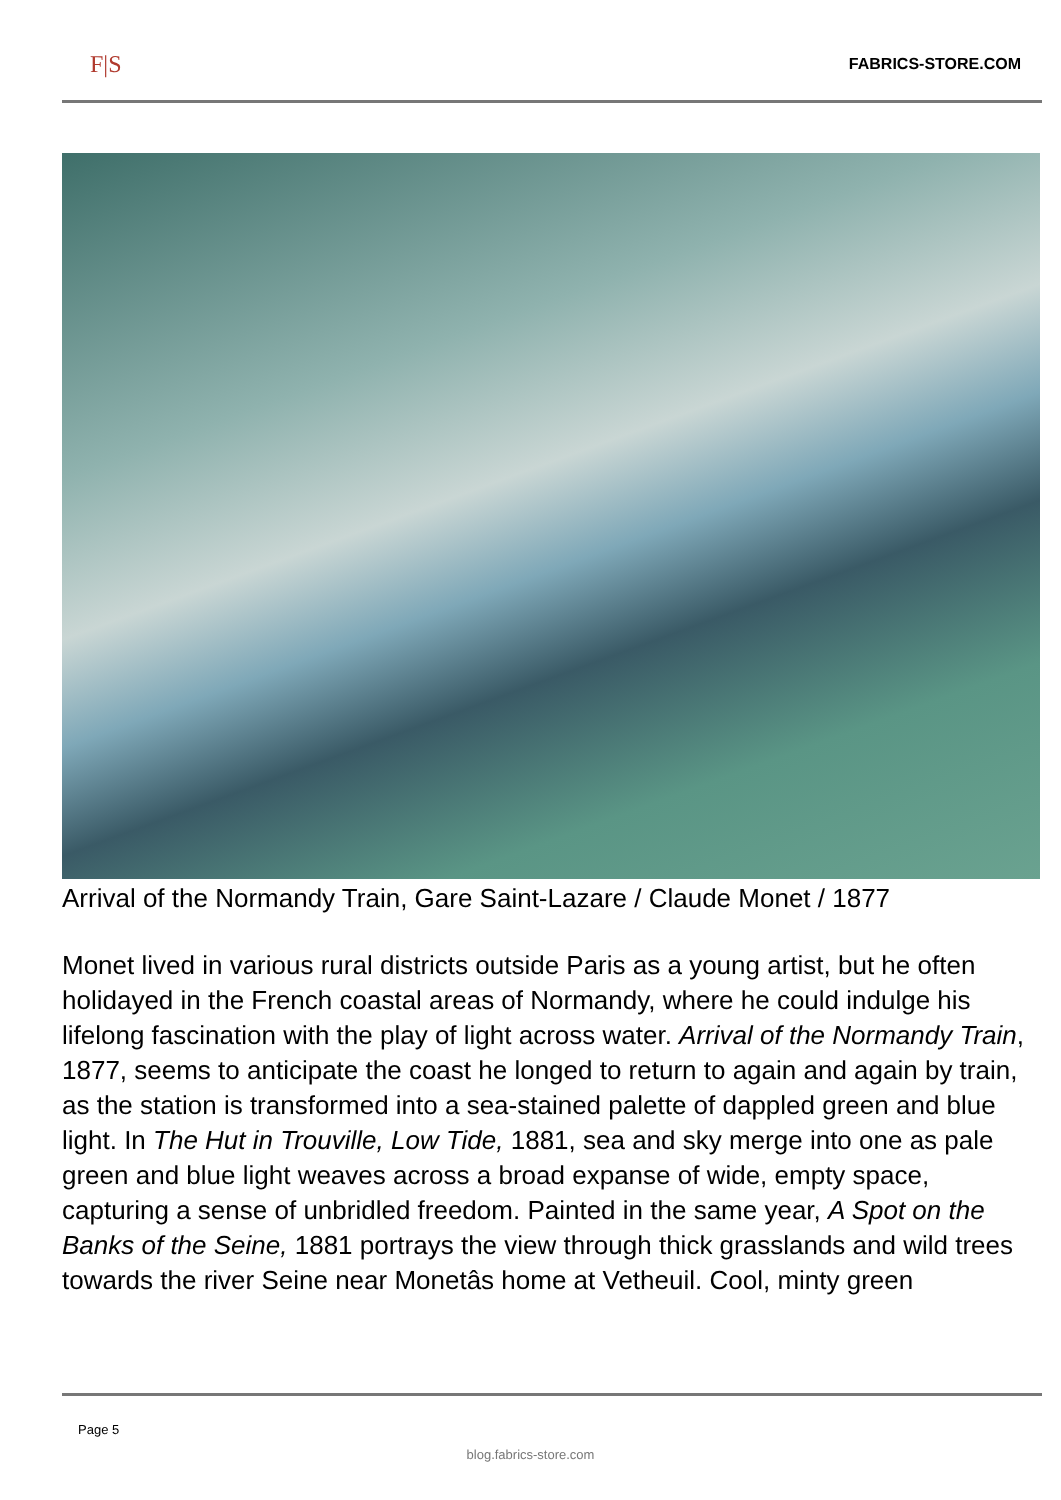F|S FABRICS-STORE.COM
Arrival of the Normandy Train, Gare Saint-Lazare / Claude Monet / 1877
Monet lived in various rural districts outside Paris as a young artist, but he often holidayed in the French coastal areas of Normandy, where he could indulge his lifelong fascination with the play of light across water. Arrival of the Normandy Train, 1877, seems to anticipate the coast he longed to return to again and again by train, as the station is transformed into a sea-stained palette of dappled green and blue light. In The Hut in Trouville, Low Tide, 1881, sea and sky merge into one as pale green and blue light weaves across a broad expanse of wide, empty space, capturing a sense of unbridled freedom. Painted in the same year, A Spot on the Banks of the Seine, 1881 portrays the view through thick grasslands and wild trees towards the river Seine near Monetâs home at Vetheuil. Cool, minty green
Page 5
blog.fabrics-store.com